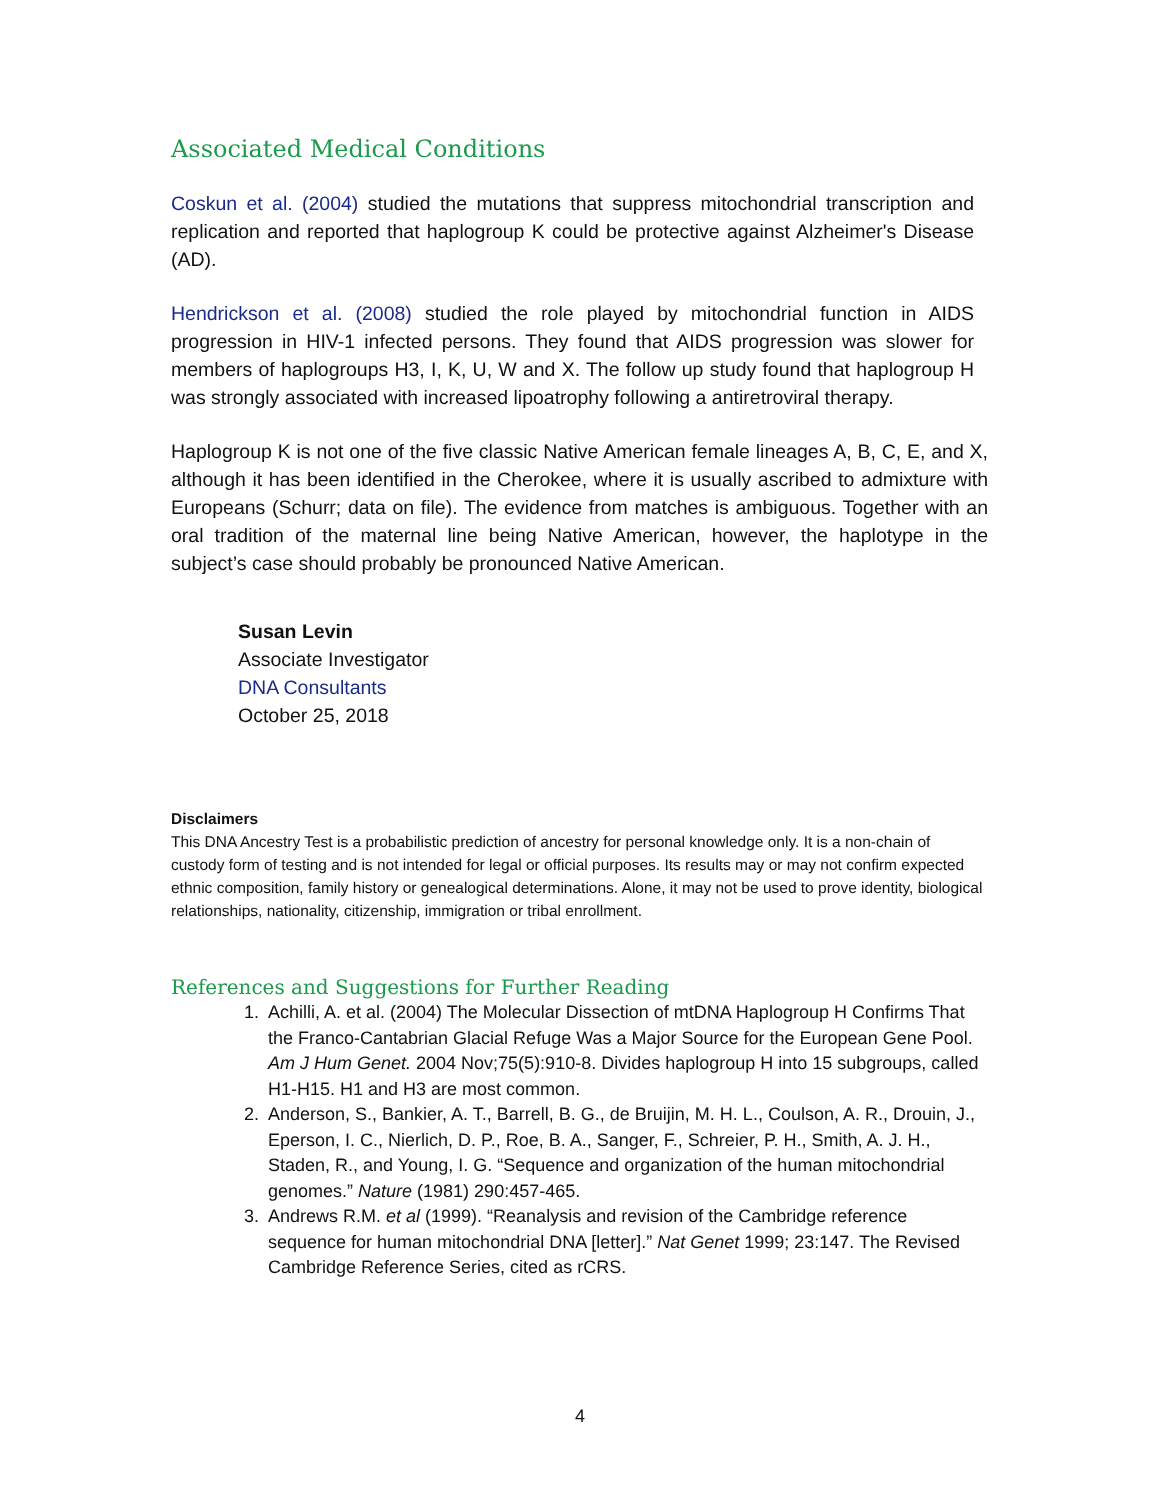Associated Medical Conditions
Coskun et al. (2004) studied the mutations that suppress mitochondrial transcription and replication and reported that haplogroup K could be protective against Alzheimer's Disease (AD).
Hendrickson et al. (2008) studied the role played by mitochondrial function in AIDS progression in HIV-1 infected persons. They found that AIDS progression was slower for members of haplogroups H3, I, K, U, W and X. The follow up study found that haplogroup H was strongly associated with increased lipoatrophy following a antiretroviral therapy.
Haplogroup K is not one of the five classic Native American female lineages A, B, C, E, and X, although it has been identified in the Cherokee, where it is usually ascribed to admixture with Europeans (Schurr; data on file). The evidence from matches is ambiguous. Together with an oral tradition of the maternal line being Native American, however, the haplotype in the subject’s case should probably be pronounced Native American.
Susan Levin
Associate Investigator
DNA Consultants
October 25, 2018
Disclaimers
This DNA Ancestry Test is a probabilistic prediction of ancestry for personal knowledge only. It is a non-chain of custody form of testing and is not intended for legal or official purposes. Its results may or may not confirm expected ethnic composition, family history or genealogical determinations. Alone, it may not be used to prove identity, biological relationships, nationality, citizenship, immigration or tribal enrollment.
References and Suggestions for Further Reading
1. Achilli, A. et al. (2004) The Molecular Dissection of mtDNA Haplogroup H Confirms That the Franco-Cantabrian Glacial Refuge Was a Major Source for the European Gene Pool. Am J Hum Genet. 2004 Nov;75(5):910-8. Divides haplogroup H into 15 subgroups, called H1-H15. H1 and H3 are most common.
2. Anderson, S., Bankier, A. T., Barrell, B. G., de Bruijin, M. H. L., Coulson, A. R., Drouin, J., Eperson, I. C., Nierlich, D. P., Roe, B. A., Sanger, F., Schreier, P. H., Smith, A. J. H., Staden, R., and Young, I. G. “Sequence and organization of the human mitochondrial genomes.” Nature (1981) 290:457-465.
3. Andrews R.M. et al (1999). “Reanalysis and revision of the Cambridge reference sequence for human mitochondrial DNA [letter].” Nat Genet 1999; 23:147. The Revised Cambridge Reference Series, cited as rCRS.
4